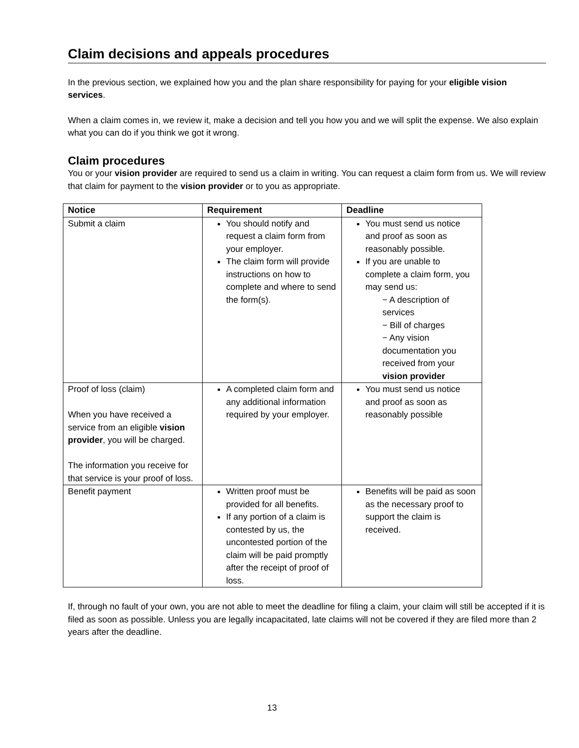Claim decisions and appeals procedures
In the previous section, we explained how you and the plan share responsibility for paying for your eligible vision services.
When a claim comes in, we review it, make a decision and tell you how you and we will split the expense. We also explain what you can do if you think we got it wrong.
Claim procedures
You or your vision provider are required to send us a claim in writing. You can request a claim form from us. We will review that claim for payment to the vision provider or to you as appropriate.
| Notice | Requirement | Deadline |
| --- | --- | --- |
| Submit a claim | You should notify and request a claim form from your employer. The claim form will provide instructions on how to complete and where to send the form(s). | You must send us notice and proof as soon as reasonably possible. If you are unable to complete a claim form, you may send us: − A description of services − Bill of charges − Any vision documentation you received from your vision provider |
| Proof of loss (claim) When you have received a service from an eligible vision provider , you will be charged. The information you receive for that service is your proof of loss. | A completed claim form and any additional information required by your employer. | You must send us notice and proof as soon as reasonably possible |
| Benefit payment | Written proof must be provided for all benefits. If any portion of a claim is contested by us, the uncontested portion of the claim will be paid promptly after the receipt of proof of loss. | Benefits will be paid as soon as the necessary proof to support the claim is received. |
If, through no fault of your own, you are not able to meet the deadline for filing a claim, your claim will still be accepted if it is filed as soon as possible. Unless you are legally incapacitated, late claims will not be covered if they are filed more than 2 years after the deadline.
13